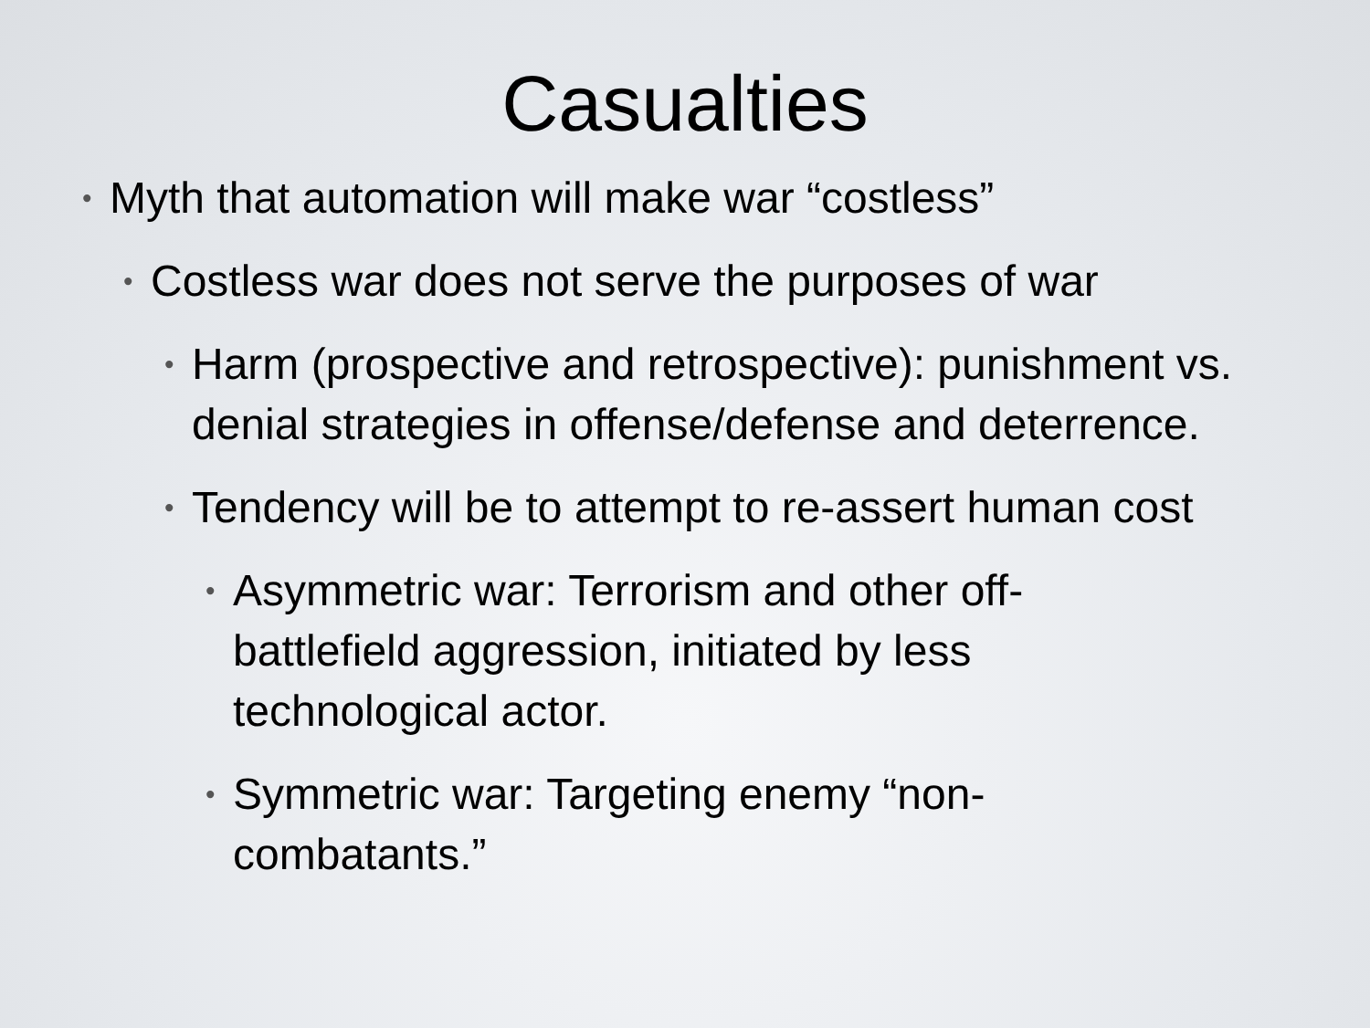Casualties
• Myth that automation will make war “costless”
• Costless war does not serve the purposes of war
• Harm (prospective and retrospective): punishment vs. denial strategies in offense/defense and deterrence.
• Tendency will be to attempt to re-assert human cost
• Asymmetric war: Terrorism and other off-battlefield aggression, initiated by less technological actor.
• Symmetric war: Targeting enemy “non-combatants.”